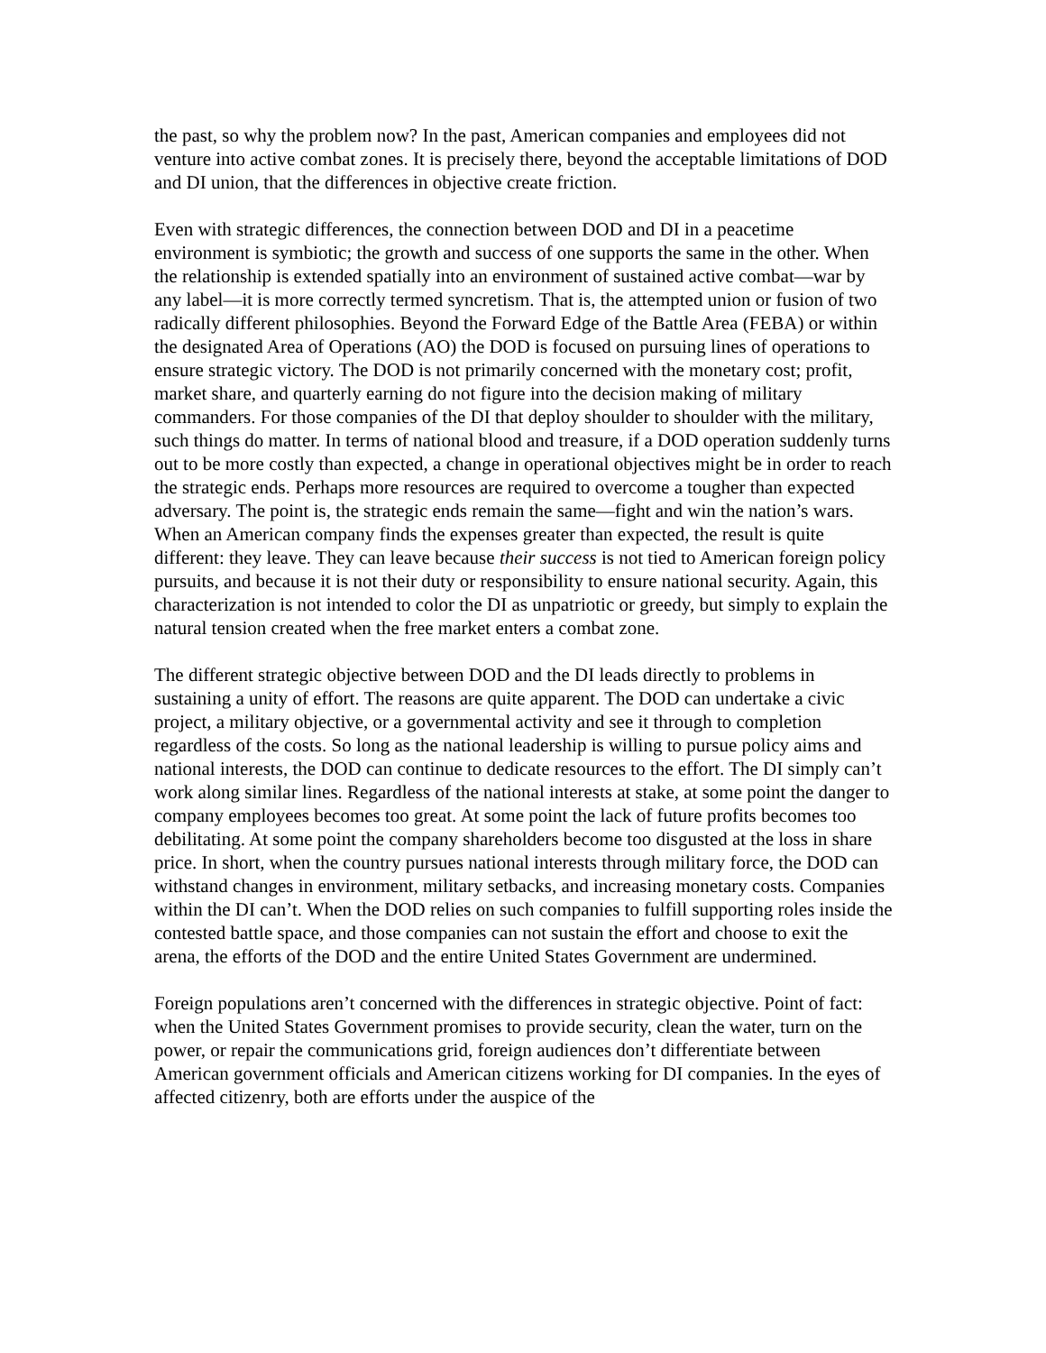the past, so why the problem now? In the past, American companies and employees did not venture into active combat zones. It is precisely there, beyond the acceptable limitations of DOD and DI union, that the differences in objective create friction.
Even with strategic differences, the connection between DOD and DI in a peacetime environment is symbiotic; the growth and success of one supports the same in the other. When the relationship is extended spatially into an environment of sustained active combat—war by any label—it is more correctly termed syncretism. That is, the attempted union or fusion of two radically different philosophies. Beyond the Forward Edge of the Battle Area (FEBA) or within the designated Area of Operations (AO) the DOD is focused on pursuing lines of operations to ensure strategic victory. The DOD is not primarily concerned with the monetary cost; profit, market share, and quarterly earning do not figure into the decision making of military commanders. For those companies of the DI that deploy shoulder to shoulder with the military, such things do matter. In terms of national blood and treasure, if a DOD operation suddenly turns out to be more costly than expected, a change in operational objectives might be in order to reach the strategic ends. Perhaps more resources are required to overcome a tougher than expected adversary. The point is, the strategic ends remain the same—fight and win the nation’s wars. When an American company finds the expenses greater than expected, the result is quite different: they leave. They can leave because their success is not tied to American foreign policy pursuits, and because it is not their duty or responsibility to ensure national security. Again, this characterization is not intended to color the DI as unpatriotic or greedy, but simply to explain the natural tension created when the free market enters a combat zone.
The different strategic objective between DOD and the DI leads directly to problems in sustaining a unity of effort. The reasons are quite apparent. The DOD can undertake a civic project, a military objective, or a governmental activity and see it through to completion regardless of the costs. So long as the national leadership is willing to pursue policy aims and national interests, the DOD can continue to dedicate resources to the effort. The DI simply can’t work along similar lines. Regardless of the national interests at stake, at some point the danger to company employees becomes too great. At some point the lack of future profits becomes too debilitating. At some point the company shareholders become too disgusted at the loss in share price. In short, when the country pursues national interests through military force, the DOD can withstand changes in environment, military setbacks, and increasing monetary costs. Companies within the DI can’t. When the DOD relies on such companies to fulfill supporting roles inside the contested battle space, and those companies can not sustain the effort and choose to exit the arena, the efforts of the DOD and the entire United States Government are undermined.
Foreign populations aren’t concerned with the differences in strategic objective. Point of fact: when the United States Government promises to provide security, clean the water, turn on the power, or repair the communications grid, foreign audiences don’t differentiate between American government officials and American citizens working for DI companies. In the eyes of affected citizenry, both are efforts under the auspice of the